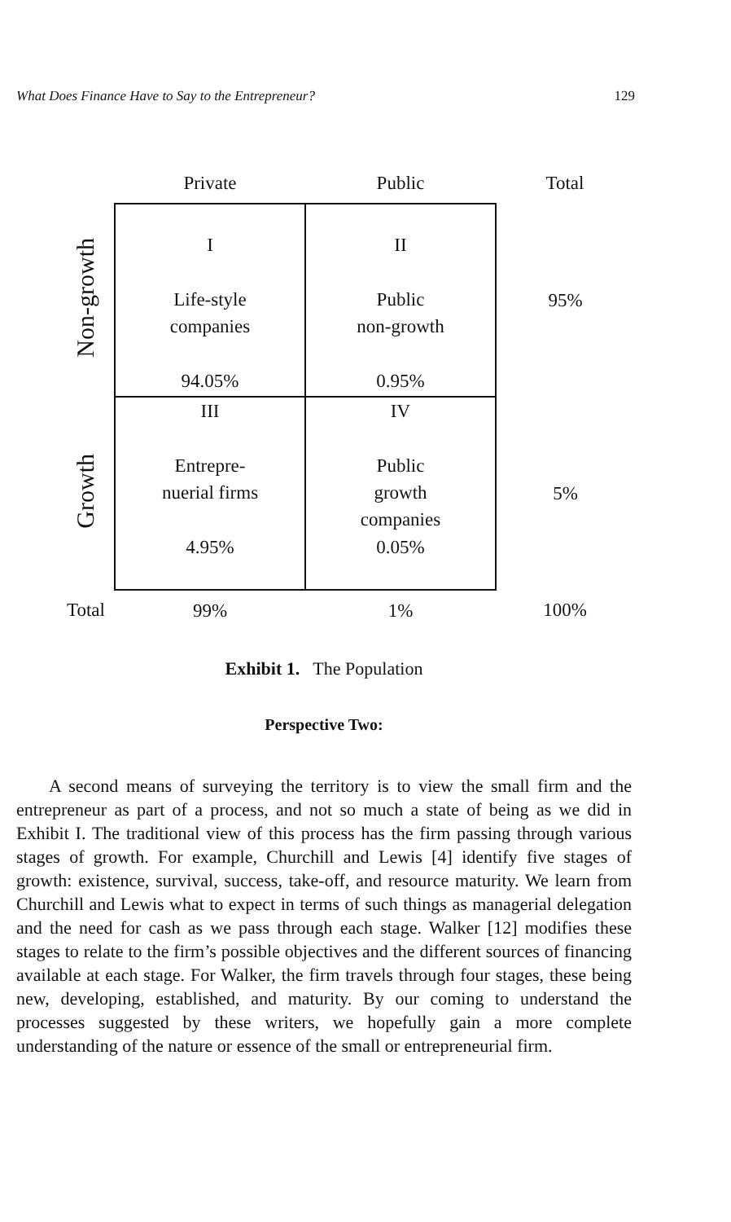What Does Finance Have to Say to the Entrepreneur? 129
| | Private | Public | Total |
| --- | --- | --- | --- |
| Non-growth | I Life-style companies 94.05% | II Public non-growth 0.95% | 95% |
| Growth | III Entrepre- nuerial firms 4.95% | IV Public growth companies 0.05% | 5% |
| Total | 99% | 1% | 100% |
Exhibit 1. The Population
Perspective Two:
A second means of surveying the territory is to view the small firm and the entrepreneur as part of a process, and not so much a state of being as we did in Exhibit I. The traditional view of this process has the firm passing through various stages of growth. For example, Churchill and Lewis [4] identify five stages of growth: existence, survival, success, take-off, and resource maturity. We learn from Churchill and Lewis what to expect in terms of such things as managerial delegation and the need for cash as we pass through each stage. Walker [12] modifies these stages to relate to the firm’s possible objectives and the different sources of financing available at each stage. For Walker, the firm travels through four stages, these being new, developing, established, and maturity. By our coming to understand the processes suggested by these writers, we hopefully gain a more complete understanding of the nature or essence of the small or entrepreneurial firm.